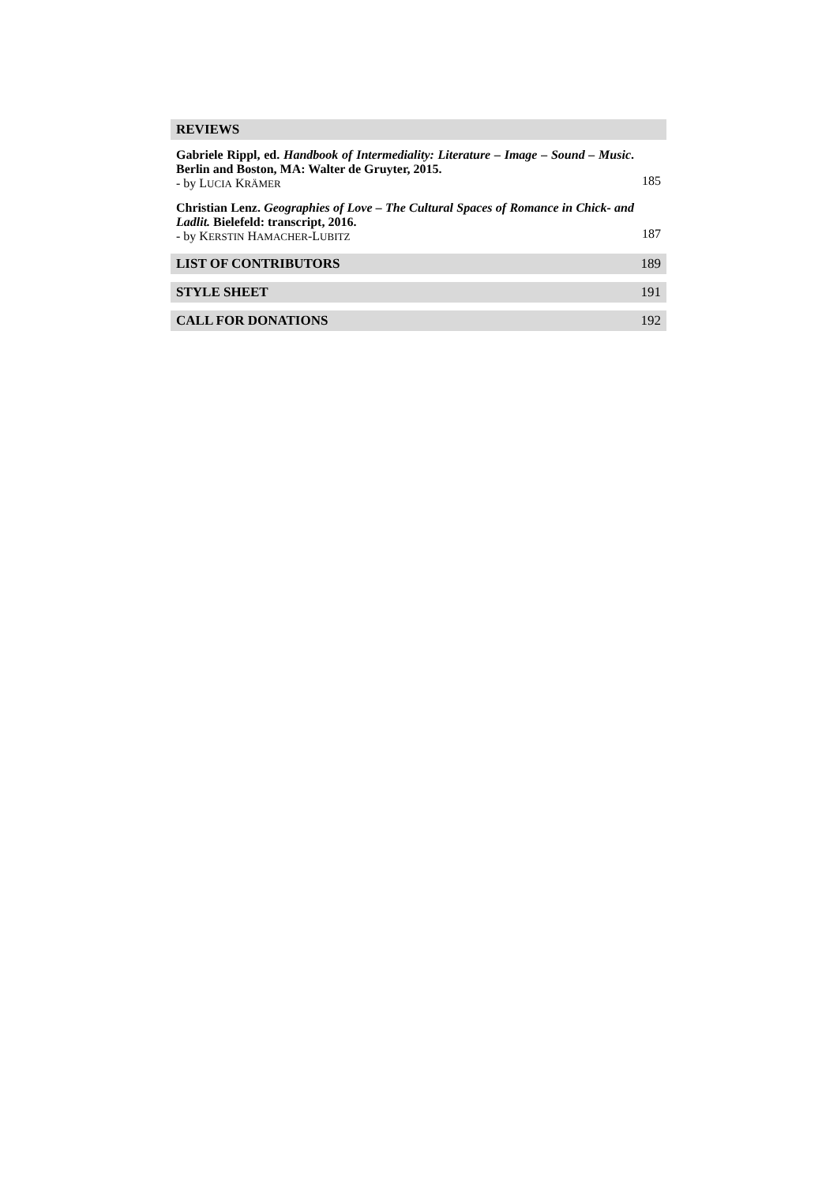REVIEWS
Gabriele Rippl, ed. Handbook of Intermediality: Literature – Image – Sound – Music. Berlin and Boston, MA: Walter de Gruyter, 2015.
- by LUCIA KRÄMER
185
Christian Lenz. Geographies of Love – The Cultural Spaces of Romance in Chick- and Ladlit. Bielefeld: transcript, 2016.
- by KERSTIN HAMACHER-LUBITZ
187
LIST OF CONTRIBUTORS 189
STYLE SHEET 191
CALL FOR DONATIONS 192